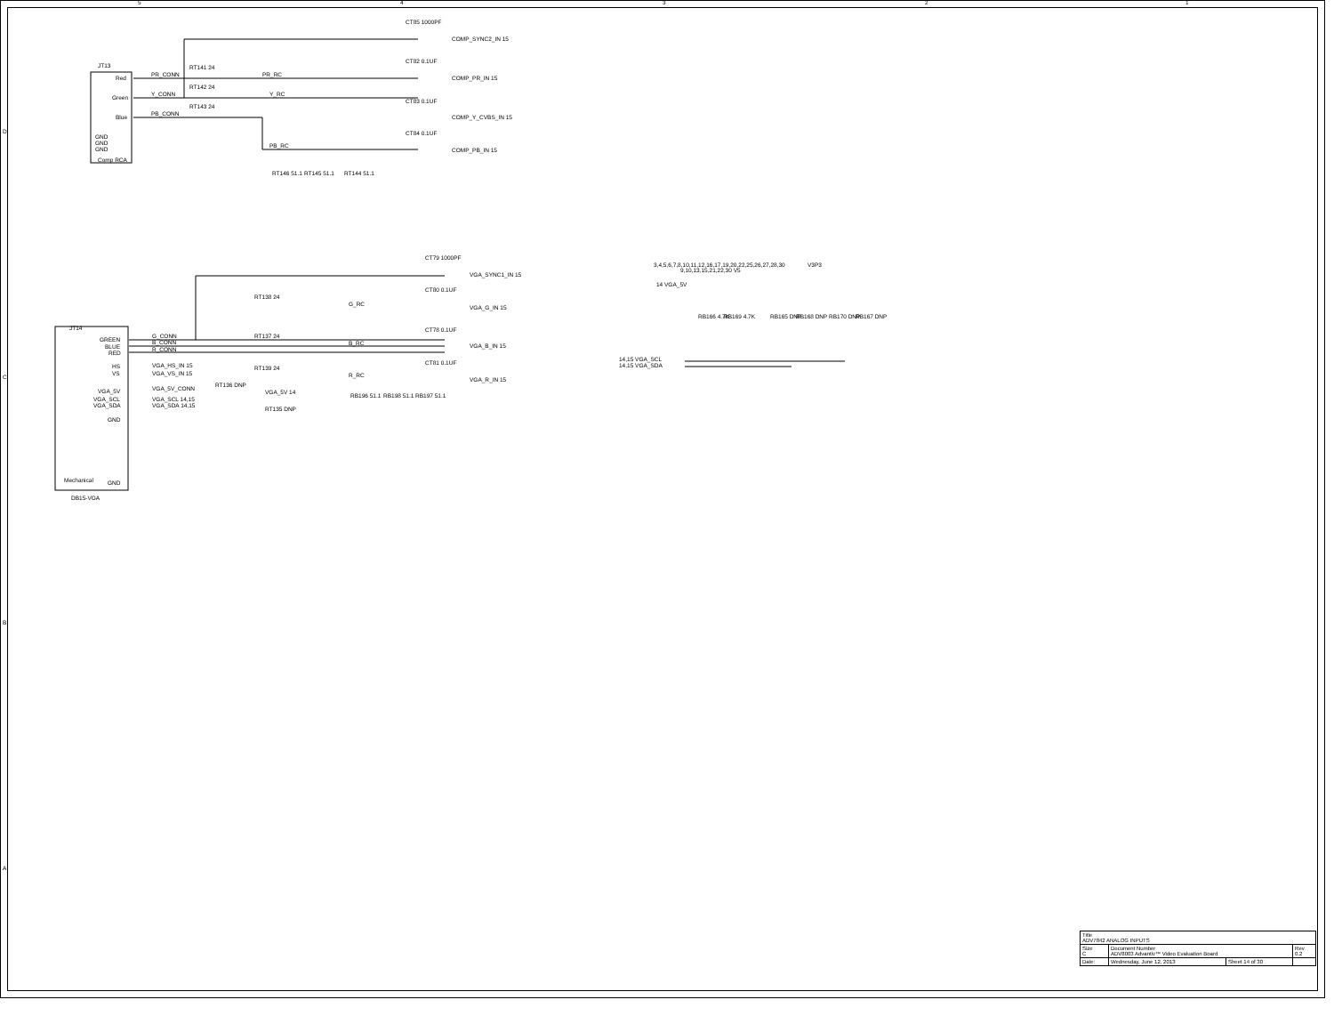JT13
Red
Green
Blue
GND
GND
GND
Comp RCA
PR_CONN
Y_CONN
PB_CONN
RT141 24
RT142 24
RT143 24
PR_RC
Y_RC
PB_RC
CT85 1000PF
COMP_SYNC2_IN 15
CT82 0.1UF
COMP_PR_IN 15
CT83 0.1UF
COMP_Y_CVBS_IN 15
CT84 0.1UF
COMP_PB_IN 15
RT146 51.1
RT145 51.1
RT144 51.1
JT14
GREEN
BLUE
RED
HS
VS
VGA_5V
VGA_SCL
VGA_SDA
GND
GND
Mechanical
DB15-VGA
G_CONN
B_CONN
R_CONN
VGA_HS_IN 15
VGA_VS_IN 15
VGA_5V_CONN
VGA_SCL 14,15
VGA_SDA 14,15
RT136 DNP
VGA_5V 14
RT135 DNP
RT138 24
RT137 24
RT139 24
G_RC
B_RC
R_RC
CT79 1000PF
VGA_SYNC1_IN 15
CT80 0.1UF
VGA_G_IN 15
CT78 0.1UF
VGA_B_IN 15
CT81 0.1UF
VGA_R_IN 15
RB196 51.1
RB198 51.1
RB197 51.1
3,4,5,6,7,8,10,11,12,16,17,19,20,22,25,26,27,28,30
9,10,13,15,21,22,30 V5
V3P3
14 VGA_5V
RB166 4.7K
RB169 4.7K
RB165 DNP
RB168 DNP
RB170 DNP
RB167 DNP
14,15 VGA_SCL
14,15 VGA_SDA
5
4
3
2
1
D
C
B
A
| Title ADV7842 ANALOG INPUTS | | | |
| Size C | Document Number ADV8003 Advantiv™ Video Evaluation Board | | Rev 0.2 |
| Date: | Wednesday, June 12, 2013 | Sheet 14 of 30 | |